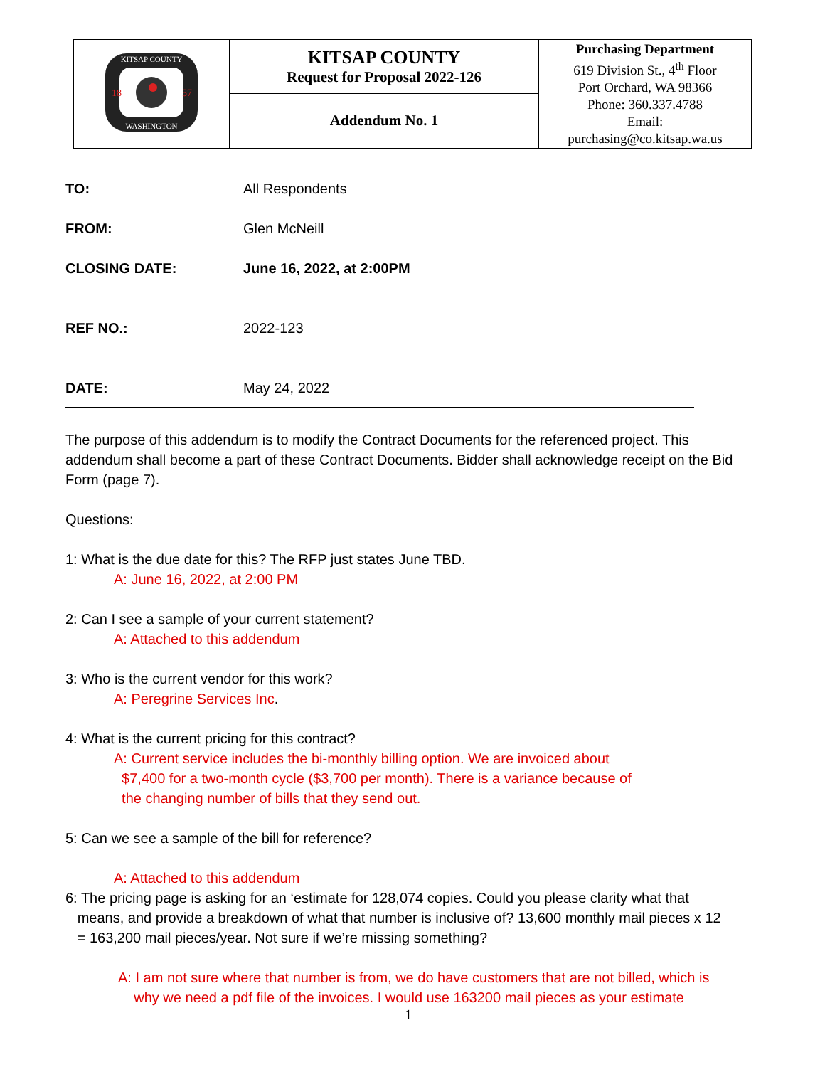| KITSAP COUNTY WASHINGTON 18 57 | KITSAP COUNTY Request for Proposal 2022-126 | Purchasing Department 619 Division St., 4<sup>th</sup> Floor Port Orchard, WA 98366 Phone: 360.337.4788 Email: purchasing@co.kitsap.wa.us |
| | Addendum No. 1 | |
TO: All Respondents
FROM: Glen McNeill
CLOSING DATE: June 16, 2022, at 2:00PM
REF NO.: 2022-123
DATE: May 24, 2022
The purpose of this addendum is to modify the Contract Documents for the referenced project. This addendum shall become a part of these Contract Documents. Bidder shall acknowledge receipt on the Bid Form (page 7).
Questions:
1: What is the due date for this? The RFP just states June TBD.
A: June 16, 2022, at 2:00 PM
2: Can I see a sample of your current statement?
A: Attached to this addendum
3: Who is the current vendor for this work?
A: Peregrine Services Inc.
4: What is the current pricing for this contract?
A: Current service includes the bi-monthly billing option. We are invoiced about
$7,400 for a two-month cycle ($3,700 per month). There is a variance because of
the changing number of bills that they send out.
5: Can we see a sample of the bill for reference?
A: Attached to this addendum
6: The pricing page is asking for an ‘estimate for 128,074 copies. Could you please clarity what that
means, and provide a breakdown of what that number is inclusive of? 13,600 monthly mail pieces x 12
= 163,200 mail pieces/year. Not sure if we’re missing something?
A: I am not sure where that number is from, we do have customers that are not billed, which is
why we need a pdf file of the invoices. I would use 163200 mail pieces as your estimate
1